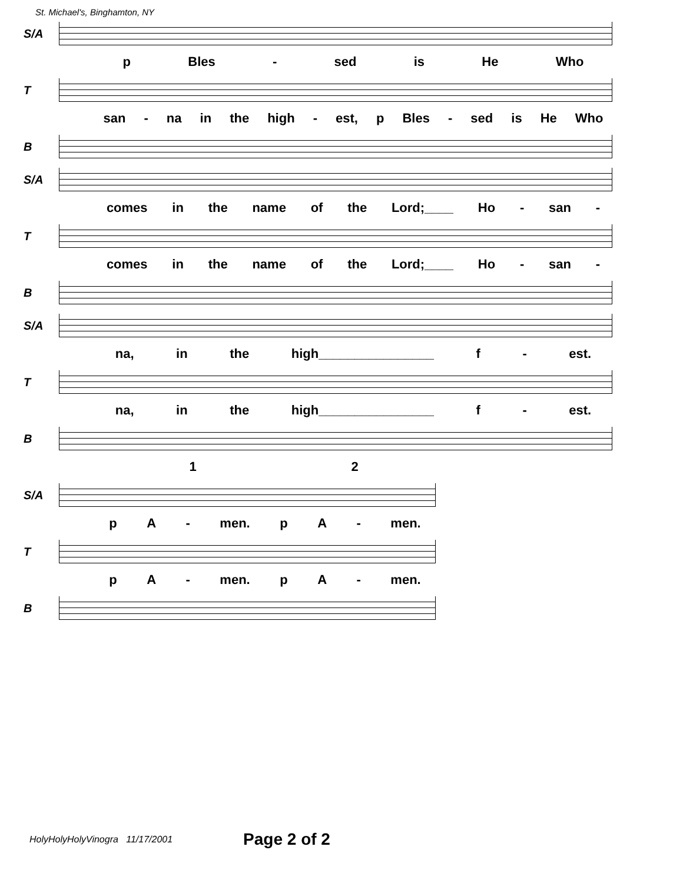St. Michael's, Binghamton, NY
S/A
p Bles - sed is He Who
T
san - na in the high - est, p Bles - sed is He Who
B
S/A
comes in the name of the Lord;____ Ho - san -
T
comes in the name of the Lord;____ Ho - san -
B
S/A
na, in the high________________ f - est.
T
na, in the high________________ f - est.
B
1 2
S/A
p A - men. p A - men.
T
p A - men. p A - men.
B
HolyHolyHolyVinogra 11/17/2001 Page 2 of 2